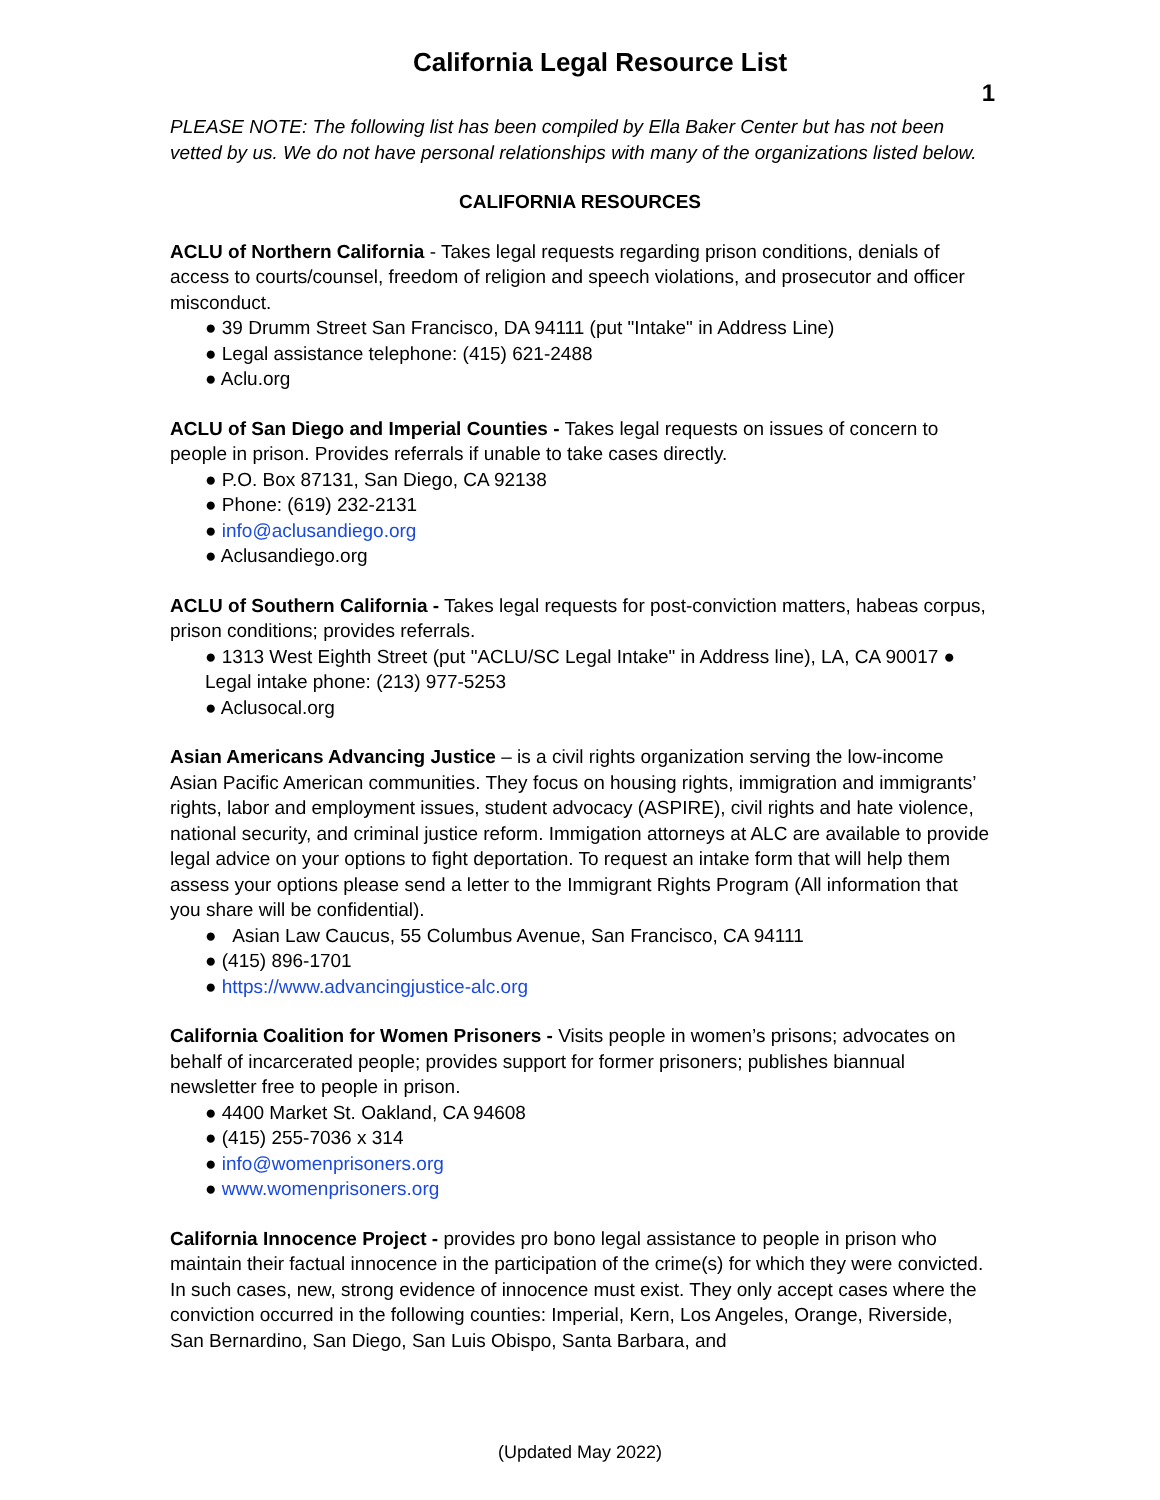California Legal Resource List
1
PLEASE NOTE: The following list has been compiled by Ella Baker Center but has not been vetted by us. We do not have personal relationships with many of the organizations listed below.
CALIFORNIA RESOURCES
ACLU of Northern California - Takes legal requests regarding prison conditions, denials of access to courts/counsel, freedom of religion and speech violations, and prosecutor and officer misconduct.
● 39 Drumm Street San Francisco, DA 94111 (put "Intake" in Address Line)
● Legal assistance telephone: (415) 621-2488
● Aclu.org
ACLU of San Diego and Imperial Counties - Takes legal requests on issues of concern to people in prison. Provides referrals if unable to take cases directly.
● P.O. Box 87131, San Diego, CA 92138
● Phone: (619) 232-2131
● info@aclusandiego.org
● Aclusandiego.org
ACLU of Southern California - Takes legal requests for post-conviction matters, habeas corpus, prison conditions; provides referrals.
● 1313 West Eighth Street (put "ACLU/SC Legal Intake" in Address line), LA, CA 90017 ● Legal intake phone: (213) 977-5253
● Aclusocal.org
Asian Americans Advancing Justice – is a civil rights organization serving the low-income Asian Pacific American communities. They focus on housing rights, immigration and immigrants’ rights, labor and employment issues, student advocacy (ASPIRE), civil rights and hate violence, national security, and criminal justice reform. Immigation attorneys at ALC are available to provide legal advice on your options to fight deportation. To request an intake form that will help them assess your options please send a letter to the Immigrant Rights Program (All information that you share will be confidential).
● Asian Law Caucus, 55 Columbus Avenue, San Francisco, CA 94111
● (415) 896-1701
● https://www.advancingjustice-alc.org
California Coalition for Women Prisoners - Visits people in women’s prisons; advocates on behalf of incarcerated people; provides support for former prisoners; publishes biannual newsletter free to people in prison.
● 4400 Market St. Oakland, CA 94608
● (415) 255-7036 x 314
● info@womenprisoners.org
● www.womenprisoners.org
California Innocence Project - provides pro bono legal assistance to people in prison who maintain their factual innocence in the participation of the crime(s) for which they were convicted. In such cases, new, strong evidence of innocence must exist. They only accept cases where the conviction occurred in the following counties: Imperial, Kern, Los Angeles, Orange, Riverside, San Bernardino, San Diego, San Luis Obispo, Santa Barbara, and
(Updated May 2022)